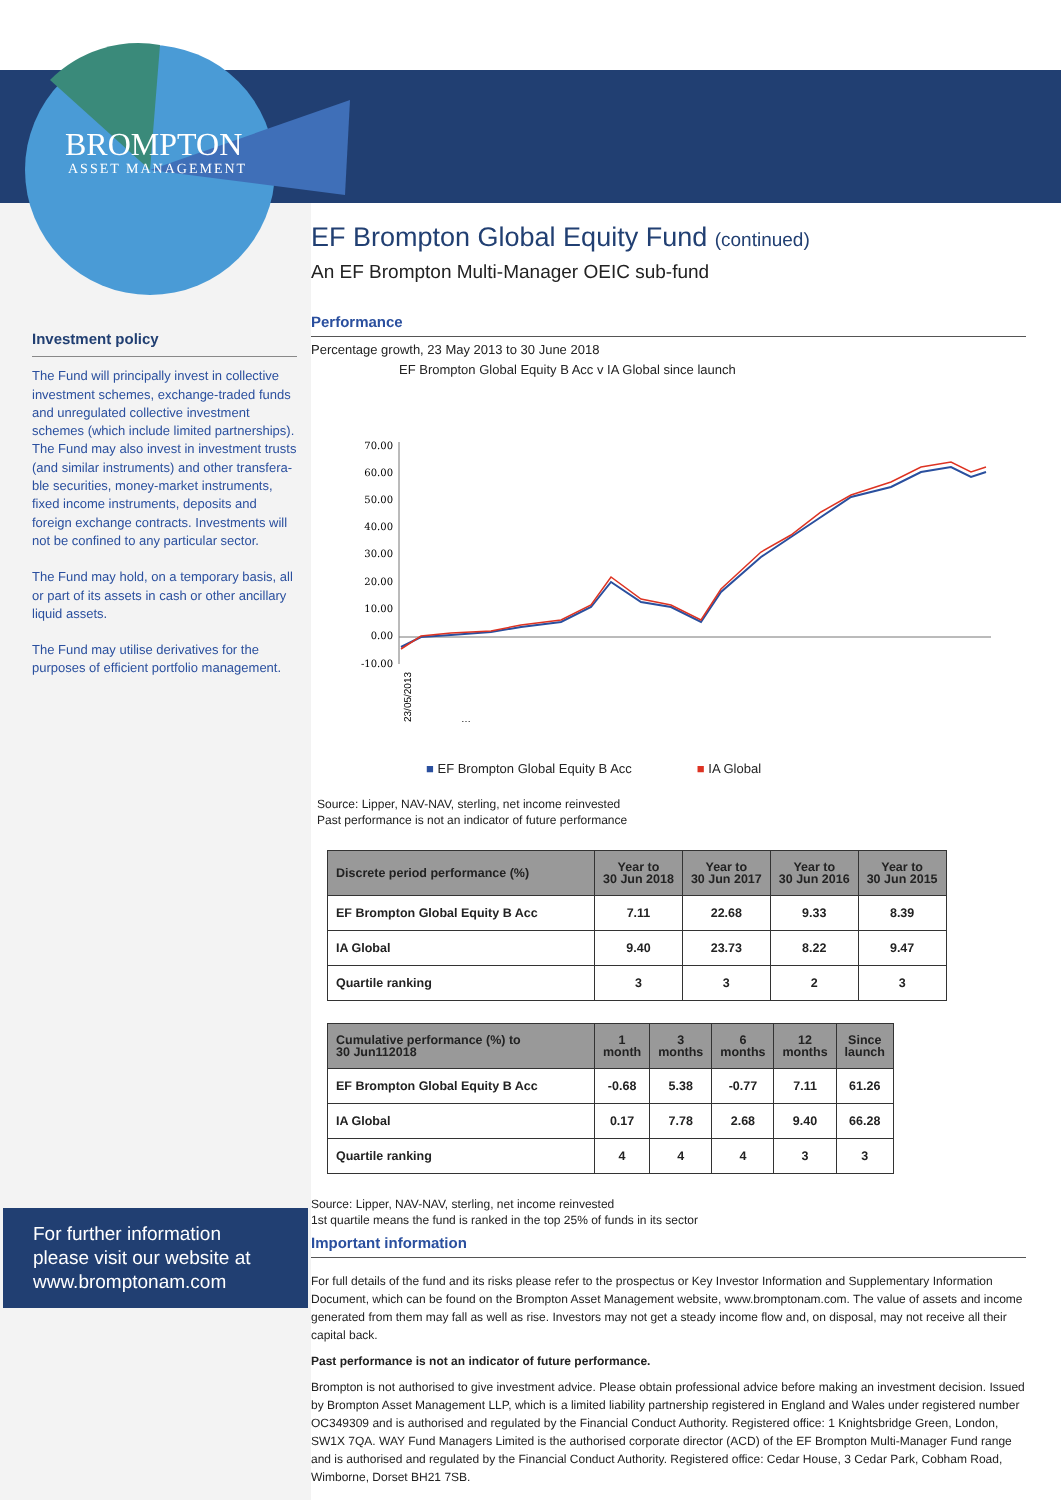BROMPTON
ASSET MANAGEMENT
Investment policy
The Fund will principally invest in collective investment schemes, exchange-traded funds and unregulated collective investment schemes (which include limited partnerships). The Fund may also invest in investment trusts (and similar instruments) and other transfera-ble securities, money-market instruments, fixed income instruments, deposits and foreign exchange contracts. Investments will not be confined to any particular sector.
The Fund may hold, on a temporary basis, all or part of its assets in cash or other ancillary liquid assets.
The Fund may utilise derivatives for the purposes of efficient portfolio management.
For further information please visit our website at www.bromptonam.com
EF Brompton Global Equity Fund (continued)
An EF Brompton Multi-Manager OEIC sub-fund
Performance
Percentage growth, 23 May 2013 to 30 June 2018
EF Brompton Global Equity B Acc v IA Global since launch
70.00
60.00
50.00
40.00
30.00
20.00
10.00
0.00
-10.00
23/05/2013
…
■ EF Brompton Global Equity B Acc ■ IA Global
Source: Lipper, NAV-NAV, sterling, net income reinvested
Past performance is not an indicator of future performance
| Discrete period performance (%) | Year to 30 Jun 2018 | Year to 30 Jun 2017 | Year to 30 Jun 2016 | Year to 30 Jun 2015 |
| --- | --- | --- | --- | --- |
| EF Brompton Global Equity B Acc | 7.11 | 22.68 | 9.33 | 8.39 |
| IA Global | 9.40 | 23.73 | 8.22 | 9.47 |
| Quartile ranking | 3 | 3 | 2 | 3 |
| Cumulative performance (%) to 30 Jun112018 | 1 month | 3 months | 6 months | 12 months | Since launch |
| --- | --- | --- | --- | --- | --- |
| EF Brompton Global Equity B Acc | -0.68 | 5.38 | -0.77 | 7.11 | 61.26 |
| IA Global | 0.17 | 7.78 | 2.68 | 9.40 | 66.28 |
| Quartile ranking | 4 | 4 | 4 | 3 | 3 |
Source: Lipper, NAV-NAV, sterling, net income reinvested
1st quartile means the fund is ranked in the top 25% of funds in its sector
Important information
For full details of the fund and its risks please refer to the prospectus or Key Investor Information and Supplementary Information Document, which can be found on the Brompton Asset Management website, www.bromptonam.com. The value of assets and income generated from them may fall as well as rise. Investors may not get a steady income flow and, on disposal, may not receive all their capital back.
Past performance is not an indicator of future performance.
Brompton is not authorised to give investment advice. Please obtain professional advice before making an investment decision. Issued by Brompton Asset Management LLP, which is a limited liability partnership registered in England and Wales under registered number OC349309 and is authorised and regulated by the Financial Conduct Authority. Registered office: 1 Knightsbridge Green, London, SW1X 7QA. WAY Fund Managers Limited is the authorised corporate director (ACD) of the EF Brompton Multi-Manager Fund range and is authorised and regulated by the Financial Conduct Authority. Registered office: Cedar House, 3 Cedar Park, Cobham Road, Wimborne, Dorset BH21 7SB.